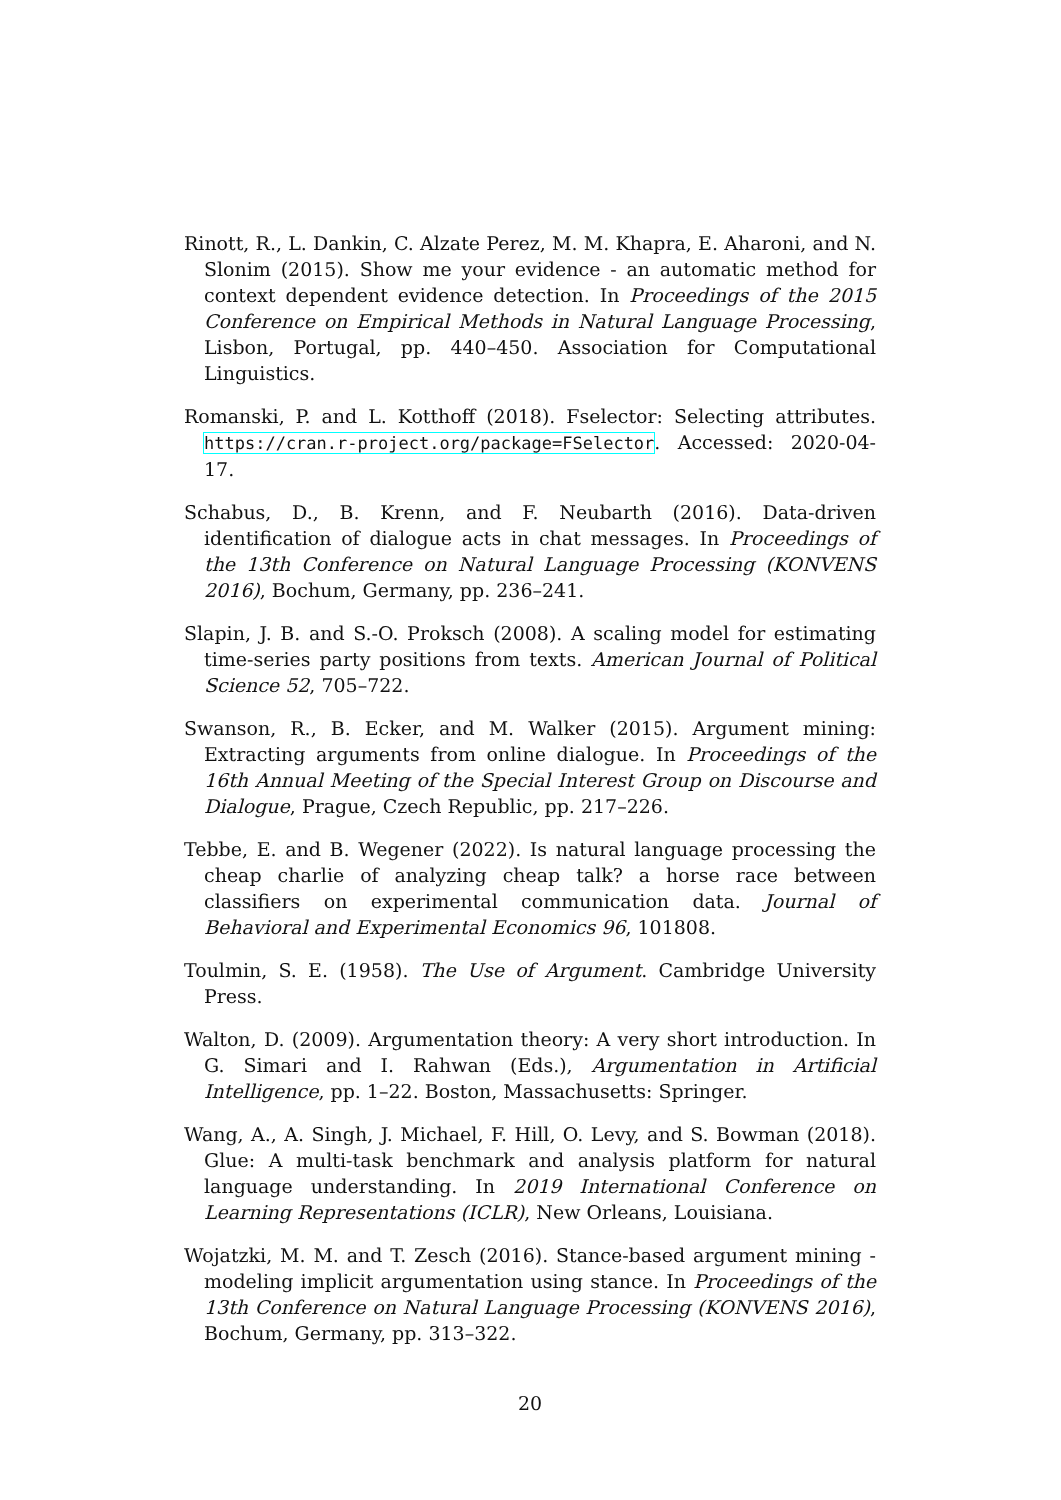Rinott, R., L. Dankin, C. Alzate Perez, M. M. Khapra, E. Aharoni, and N. Slonim (2015). Show me your evidence - an automatic method for context dependent evidence detection. In Proceedings of the 2015 Conference on Empirical Methods in Natural Language Processing, Lisbon, Portugal, pp. 440–450. Association for Computational Linguistics.
Romanski, P. and L. Kotthoff (2018). Fselector: Selecting attributes. https://cran.r-project.org/package=FSelector. Accessed: 2020-04-17.
Schabus, D., B. Krenn, and F. Neubarth (2016). Data-driven identification of dialogue acts in chat messages. In Proceedings of the 13th Conference on Natural Language Processing (KONVENS 2016), Bochum, Germany, pp. 236–241.
Slapin, J. B. and S.-O. Proksch (2008). A scaling model for estimating time-series party positions from texts. American Journal of Political Science 52, 705–722.
Swanson, R., B. Ecker, and M. Walker (2015). Argument mining: Extracting arguments from online dialogue. In Proceedings of the 16th Annual Meeting of the Special Interest Group on Discourse and Dialogue, Prague, Czech Republic, pp. 217–226.
Tebbe, E. and B. Wegener (2022). Is natural language processing the cheap charlie of analyzing cheap talk? a horse race between classifiers on experimental communication data. Journal of Behavioral and Experimental Economics 96, 101808.
Toulmin, S. E. (1958). The Use of Argument. Cambridge University Press.
Walton, D. (2009). Argumentation theory: A very short introduction. In G. Simari and I. Rahwan (Eds.), Argumentation in Artificial Intelligence, pp. 1–22. Boston, Massachusetts: Springer.
Wang, A., A. Singh, J. Michael, F. Hill, O. Levy, and S. Bowman (2018). Glue: A multi-task benchmark and analysis platform for natural language understanding. In 2019 International Conference on Learning Representations (ICLR), New Orleans, Louisiana.
Wojatzki, M. M. and T. Zesch (2016). Stance-based argument mining - modeling implicit argumentation using stance. In Proceedings of the 13th Conference on Natural Language Processing (KONVENS 2016), Bochum, Germany, pp. 313–322.
20